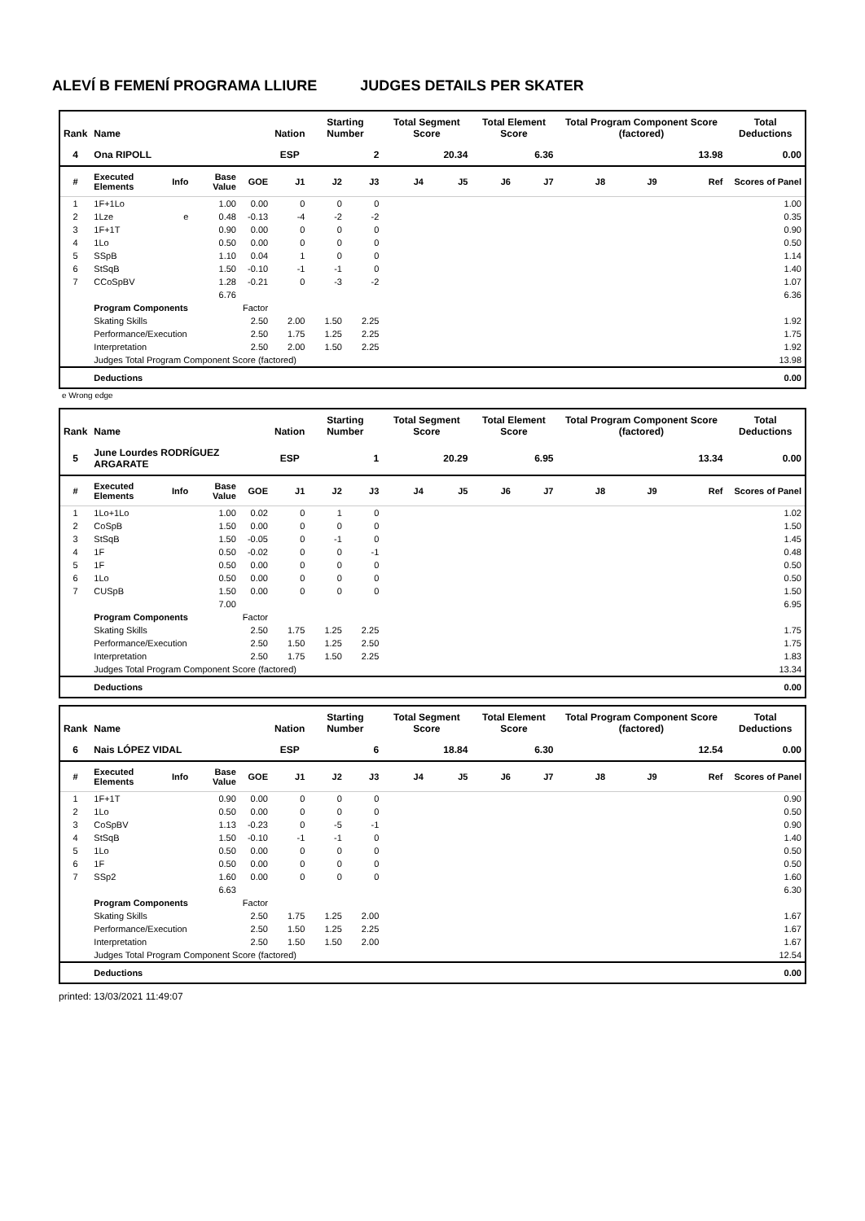ALEVÍ B FEMENÍ PROGRAMA LLIURE JUDGES DETAILS PER SKATER
| Rank | Name | | | | Nation | Starting Number | | Total Segment Score | | Total Element Score | | Total Program Component Score (factored) | | | Total Deductions |
| --- | --- | --- | --- | --- | --- | --- | --- | --- | --- | --- | --- | --- | --- | --- | --- |
| 4 | Ona RIPOLL | | | | ESP | 2 | | 20.34 | | 6.36 | | 13.98 | | | 0.00 |
| # | Executed Elements | Info | Base Value | GOE | J1 | J2 | J3 | J4 | J5 | J6 | J7 | J8 | J9 | Ref | Scores of Panel |
| 1 | 1F+1Lo | | 1.00 | 0.00 | 0 | 0 | 0 | | | | | | | | 1.00 |
| 2 | 1Lze | e | 0.48 | -0.13 | -4 | -2 | -2 | | | | | | | | 0.35 |
| 3 | 1F+1T | | 0.90 | 0.00 | 0 | 0 | 0 | | | | | | | | 0.90 |
| 4 | 1Lo | | 0.50 | 0.00 | 0 | 0 | 0 | | | | | | | | 0.50 |
| 5 | SSpB | | 1.10 | 0.04 | 1 | 0 | 0 | | | | | | | | 1.14 |
| 6 | StSqB | | 1.50 | -0.10 | -1 | -1 | 0 | | | | | | | | 1.40 |
| 7 | CCoSpBV | | 1.28 | -0.21 | 0 | -3 | -2 | | | | | | | | 1.07 |
| | | | 6.76 | | | | | | | | | | | | 6.36 |
| | Program Components | | | Factor | | | | | | | | | | | |
| | Skating Skills | | | 2.50 | 2.00 | 1.50 | 2.25 | | | | | | | | 1.92 |
| | Performance/Execution | | | 2.50 | 1.75 | 1.25 | 2.25 | | | | | | | | 1.75 |
| | Interpretation | | | 2.50 | 2.00 | 1.50 | 2.25 | | | | | | | | 1.92 |
| | Judges Total Program Component Score (factored) | | | | | | | | | | | | | | 13.98 |
| | Deductions | | | | | | | | | | | | | | 0.00 |
e Wrong edge
| Rank | Name | | | | Nation | Starting Number | | Total Segment Score | | Total Element Score | | Total Program Component Score (factored) | | | Total Deductions |
| --- | --- | --- | --- | --- | --- | --- | --- | --- | --- | --- | --- | --- | --- | --- | --- |
| 5 | June Lourdes RODRÍGUEZ ARGARATE | | | | ESP | 1 | | 20.29 | | 6.95 | | 13.34 | | | 0.00 |
| # | Executed Elements | Info | Base Value | GOE | J1 | J2 | J3 | J4 | J5 | J6 | J7 | J8 | J9 | Ref | Scores of Panel |
| 1 | 1Lo+1Lo | | 1.00 | 0.02 | 0 | 1 | 0 | | | | | | | | 1.02 |
| 2 | CoSpB | | 1.50 | 0.00 | 0 | 0 | 0 | | | | | | | | 1.50 |
| 3 | StSqB | | 1.50 | -0.05 | 0 | -1 | 0 | | | | | | | | 1.45 |
| 4 | 1F | | 0.50 | -0.02 | 0 | 0 | -1 | | | | | | | | 0.48 |
| 5 | 1F | | 0.50 | 0.00 | 0 | 0 | 0 | | | | | | | | 0.50 |
| 6 | 1Lo | | 0.50 | 0.00 | 0 | 0 | 0 | | | | | | | | 0.50 |
| 7 | CUSpB | | 1.50 | 0.00 | 0 | 0 | 0 | | | | | | | | 1.50 |
| | | | 7.00 | | | | | | | | | | | | 6.95 |
| | Program Components | | | Factor | | | | | | | | | | | |
| | Skating Skills | | | 2.50 | 1.75 | 1.25 | 2.25 | | | | | | | | 1.75 |
| | Performance/Execution | | | 2.50 | 1.50 | 1.25 | 2.50 | | | | | | | | 1.75 |
| | Interpretation | | | 2.50 | 1.75 | 1.50 | 2.25 | | | | | | | | 1.83 |
| | Judges Total Program Component Score (factored) | | | | | | | | | | | | | | 13.34 |
| | Deductions | | | | | | | | | | | | | | 0.00 |
| Rank | Name | | | | Nation | Starting Number | | Total Segment Score | | Total Element Score | | Total Program Component Score (factored) | | | Total Deductions |
| --- | --- | --- | --- | --- | --- | --- | --- | --- | --- | --- | --- | --- | --- | --- | --- |
| 6 | Nais LÓPEZ VIDAL | | | | ESP | 6 | | 18.84 | | 6.30 | | 12.54 | | | 0.00 |
| # | Executed Elements | Info | Base Value | GOE | J1 | J2 | J3 | J4 | J5 | J6 | J7 | J8 | J9 | Ref | Scores of Panel |
| 1 | 1F+1T | | 0.90 | 0.00 | 0 | 0 | 0 | | | | | | | | 0.90 |
| 2 | 1Lo | | 0.50 | 0.00 | 0 | 0 | 0 | | | | | | | | 0.50 |
| 3 | CoSpBV | | 1.13 | -0.23 | 0 | -5 | -1 | | | | | | | | 0.90 |
| 4 | StSqB | | 1.50 | -0.10 | -1 | -1 | 0 | | | | | | | | 1.40 |
| 5 | 1Lo | | 0.50 | 0.00 | 0 | 0 | 0 | | | | | | | | 0.50 |
| 6 | 1F | | 0.50 | 0.00 | 0 | 0 | 0 | | | | | | | | 0.50 |
| 7 | SSp2 | | 1.60 | 0.00 | 0 | 0 | 0 | | | | | | | | 1.60 |
| | | | 6.63 | | | | | | | | | | | | 6.30 |
| | Program Components | | | Factor | | | | | | | | | | | |
| | Skating Skills | | | 2.50 | 1.75 | 1.25 | 2.00 | | | | | | | | 1.67 |
| | Performance/Execution | | | 2.50 | 1.50 | 1.25 | 2.25 | | | | | | | | 1.67 |
| | Interpretation | | | 2.50 | 1.50 | 1.50 | 2.00 | | | | | | | | 1.67 |
| | Judges Total Program Component Score (factored) | | | | | | | | | | | | | | 12.54 |
| | Deductions | | | | | | | | | | | | | | 0.00 |
printed: 13/03/2021 11:49:07